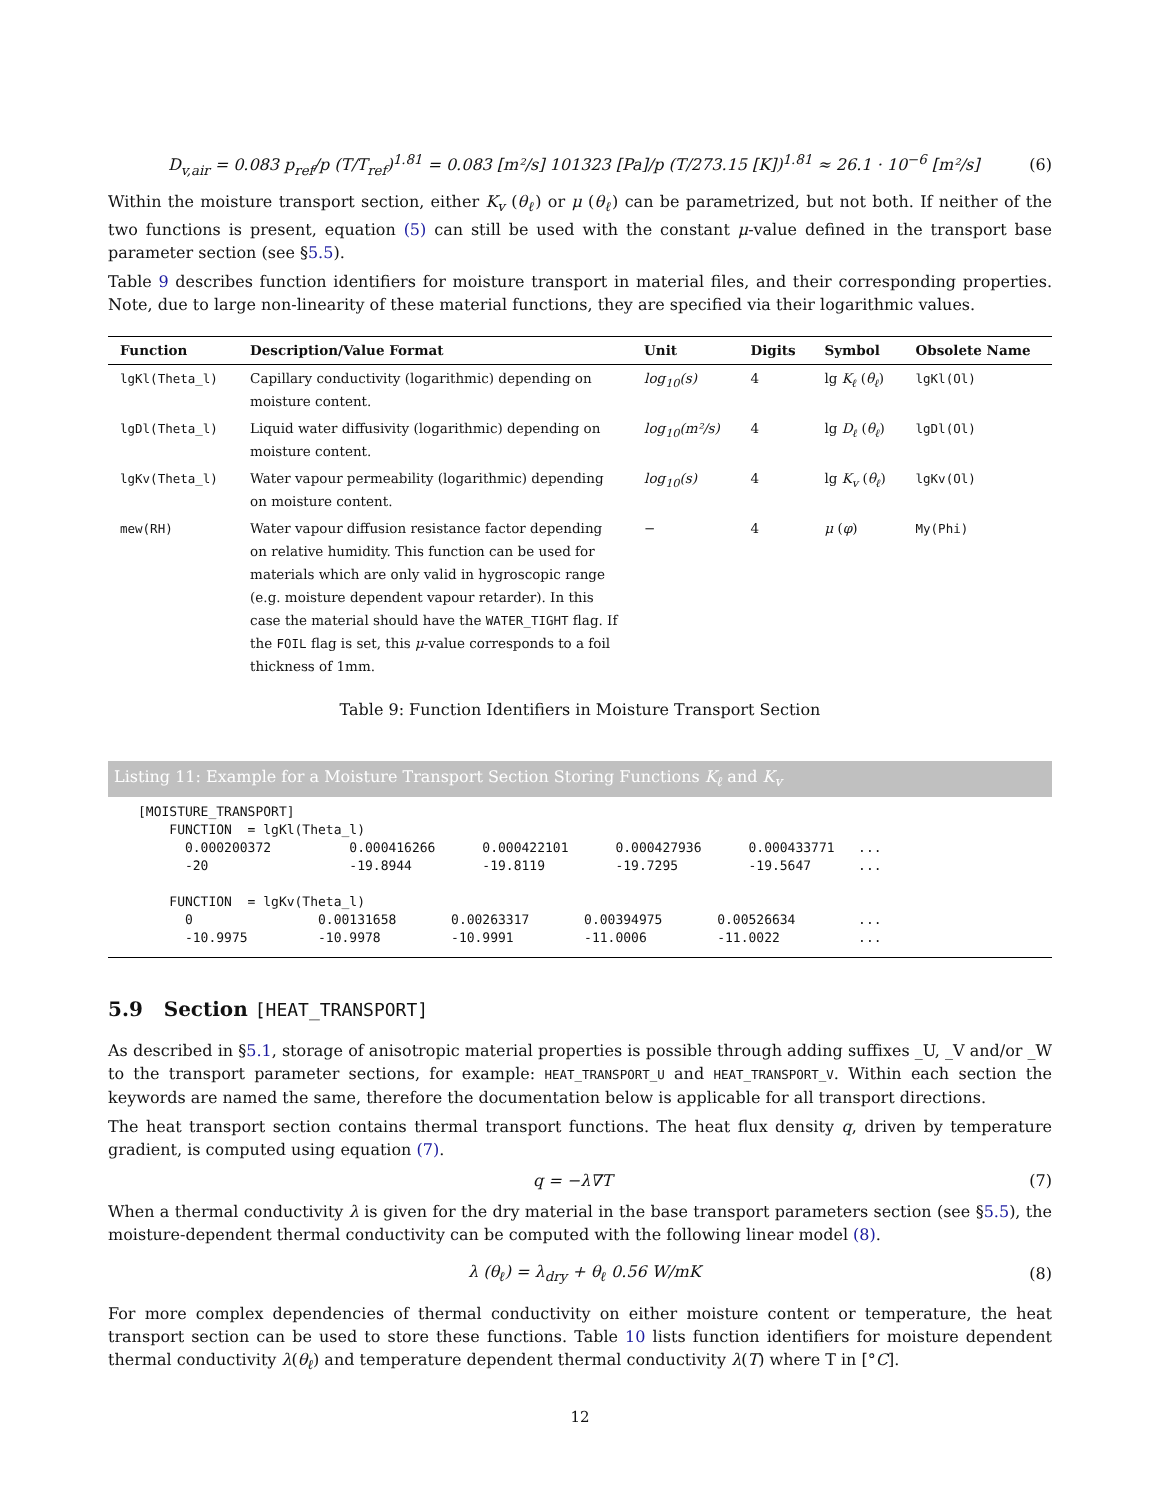D<sub>v,air</sub> = 0.083 p<sub>ref</sub>/p (T/T<sub>ref</sub>)<sup>1.81</sup> = 0.083 [m²/s] 101323 [Pa]/p (T/273.15 [K])<sup>1.81</sup> ≈ 26.1 · 10<sup>−6</sup> [m²/s] (6)
Within the moisture transport section, either K<sub>v</sub> (θ<sub>ℓ</sub>) or μ (θ<sub>ℓ</sub>) can be parametrized, but not both. If neither of the two functions is present, equation (5) can still be used with the constant μ-value defined in the transport base parameter section (see §5.5).
Table 9 describes function identifiers for moisture transport in material files, and their corresponding properties. Note, due to large non-linearity of these material functions, they are specified via their logarithmic values.
| Function | Description/Value Format | Unit | Digits | Symbol | Obsolete Name |
| --- | --- | --- | --- | --- | --- |
| lgKl(Theta_l) | Capillary conductivity (logarithmic) depending on moisture content. | log<sub>10</sub>(s) | 4 | lg K<sub>ℓ</sub> ( θ<sub>ℓ</sub> ) | lgKl(Ol) |
| lgDl(Theta_l) | Liquid water diffusivity (logarithmic) depending on moisture content. | log<sub>10</sub>(m²/s) | 4 | lg D<sub>ℓ</sub> ( θ<sub>ℓ</sub> ) | lgDl(Ol) |
| lgKv(Theta_l) | Water vapour permeability (logarithmic) depending on moisture content. | log<sub>10</sub>(s) | 4 | lg K<sub>v</sub> ( θ<sub>ℓ</sub> ) | lgKv(Ol) |
| mew(RH) | Water vapour diffusion resistance factor depending on relative humidity. This function can be used for materials which are only valid in hygroscopic range (e.g. moisture dependent vapour retarder). In this case the material should have the WATER_TIGHT flag. If the FOIL flag is set, this μ -value corresponds to a foil thickness of 1mm. | − | 4 | μ ( φ ) | My(Phi) |
Table 9: Function Identifiers in Moisture Transport Section
Listing 11: Example for a Moisture Transport Section Storing Functions K<sub>ℓ</sub> and K<sub>v</sub>
[MOISTURE_TRANSPORT]
    FUNCTION  = lgKl(Theta_l)
      0.000200372          0.000416266      0.000422101      0.000427936      0.000433771   ...
      -20                  -19.8944         -19.8119         -19.7295         -19.5647      ...

    FUNCTION  = lgKv(Theta_l)
      0                0.00131658       0.00263317       0.00394975       0.00526634        ...
      -10.9975         -10.9978         -10.9991         -11.0006         -11.0022          ...
5.9 Section [HEAT_TRANSPORT]
As described in §5.1, storage of anisotropic material properties is possible through adding suffixes _U, _V and/or _W to the transport parameter sections, for example: HEAT_TRANSPORT_U and HEAT_TRANSPORT_V. Within each section the keywords are named the same, therefore the documentation below is applicable for all transport directions.
The heat transport section contains thermal transport functions. The heat flux density q, driven by temperature gradient, is computed using equation (7).
q = −λ∇T (7)
When a thermal conductivity λ is given for the dry material in the base transport parameters section (see §5.5), the moisture-dependent thermal conductivity can be computed with the following linear model (8).
λ (θ<sub>ℓ</sub>) = λ<sub>dry</sub> + θ<sub>ℓ</sub> 0.56 W/mK (8)
For more complex dependencies of thermal conductivity on either moisture content or temperature, the heat transport section can be used to store these functions. Table 10 lists function identifiers for moisture dependent thermal conductivity λ(θ<sub>ℓ</sub>) and temperature dependent thermal conductivity λ(T) where T in [°C].
12